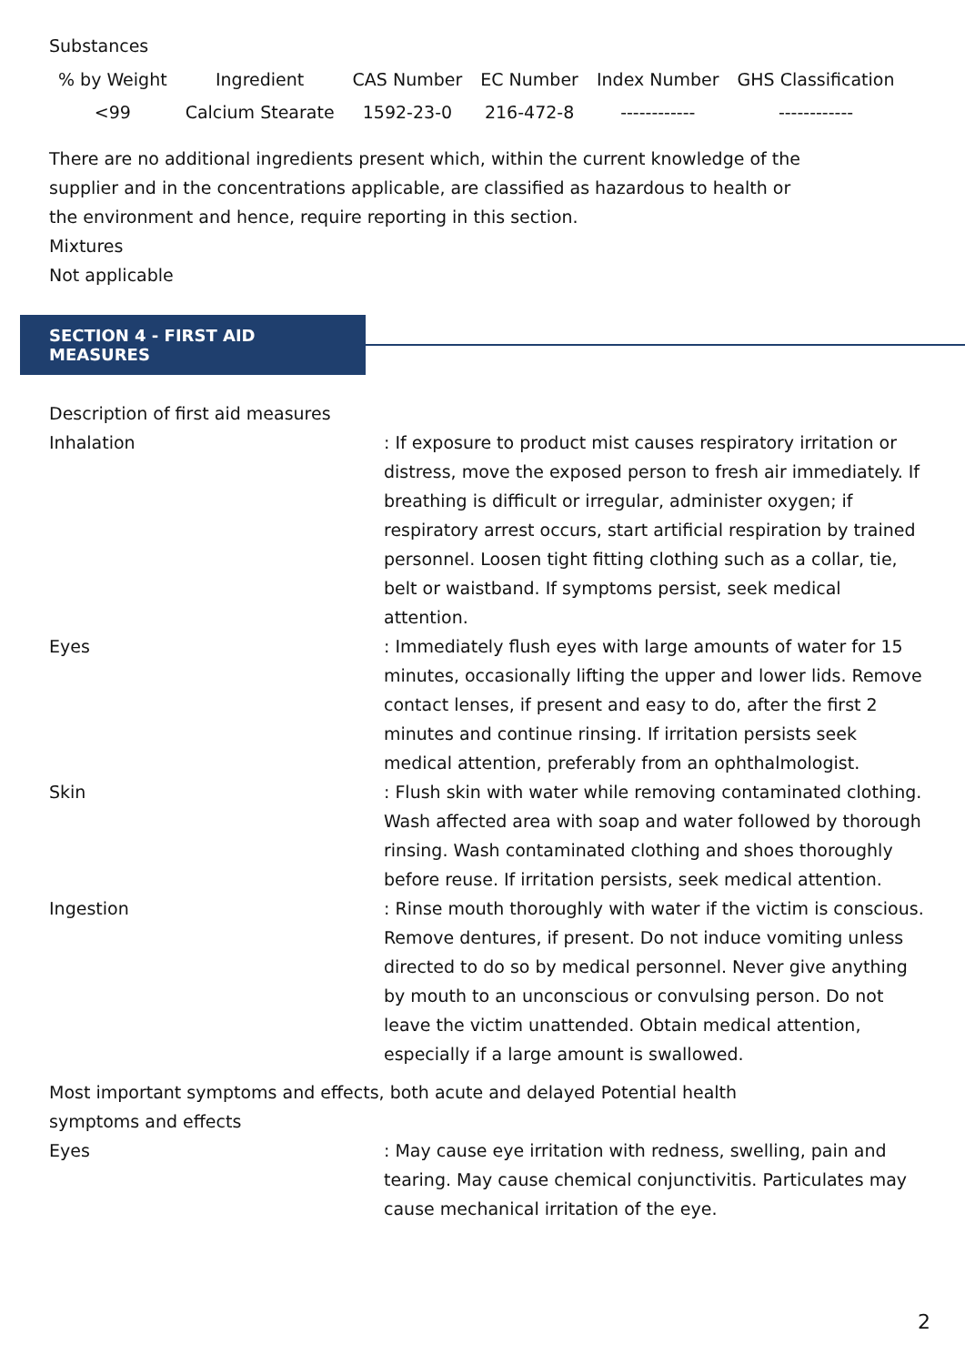Substances
| % by Weight | Ingredient | CAS Number | EC Number | Index Number | GHS Classification |
| --- | --- | --- | --- | --- | --- |
| <99 | Calcium Stearate | 1592-23-0 | 216-472-8 | ------------ | ------------ |
There are no additional ingredients present which, within the current knowledge of the
supplier and in the concentrations applicable, are classified as hazardous to health or
the environment and hence, require reporting in this section.
Mixtures
Not applicable
SECTION 4 - FIRST AID MEASURES
Description of first aid measures
Inhalation : If exposure to product mist causes respiratory irritation or distress, move the exposed person to fresh air immediately. If breathing is difficult or irregular, administer oxygen; if respiratory arrest occurs, start artificial respiration by trained personnel. Loosen tight fitting clothing such as a collar, tie, belt or waistband. If symptoms persist, seek medical attention.
Eyes : Immediately flush eyes with large amounts of water for 15 minutes, occasionally lifting the upper and lower lids. Remove contact lenses, if present and easy to do, after the first 2 minutes and continue rinsing. If irritation persists seek medical attention, preferably from an ophthalmologist.
Skin : Flush skin with water while removing contaminated clothing. Wash affected area with soap and water followed by thorough rinsing. Wash contaminated clothing and shoes thoroughly before reuse. If irritation persists, seek medical attention.
Ingestion : Rinse mouth thoroughly with water if the victim is conscious. Remove dentures, if present. Do not induce vomiting unless directed to do so by medical personnel. Never give anything by mouth to an unconscious or convulsing person. Do not leave the victim unattended. Obtain medical attention, especially if a large amount is swallowed.
Most important symptoms and effects, both acute and delayed Potential health
symptoms and effects
Eyes : May cause eye irritation with redness, swelling, pain and tearing. May cause chemical conjunctivitis. Particulates may cause mechanical irritation of the eye.
2